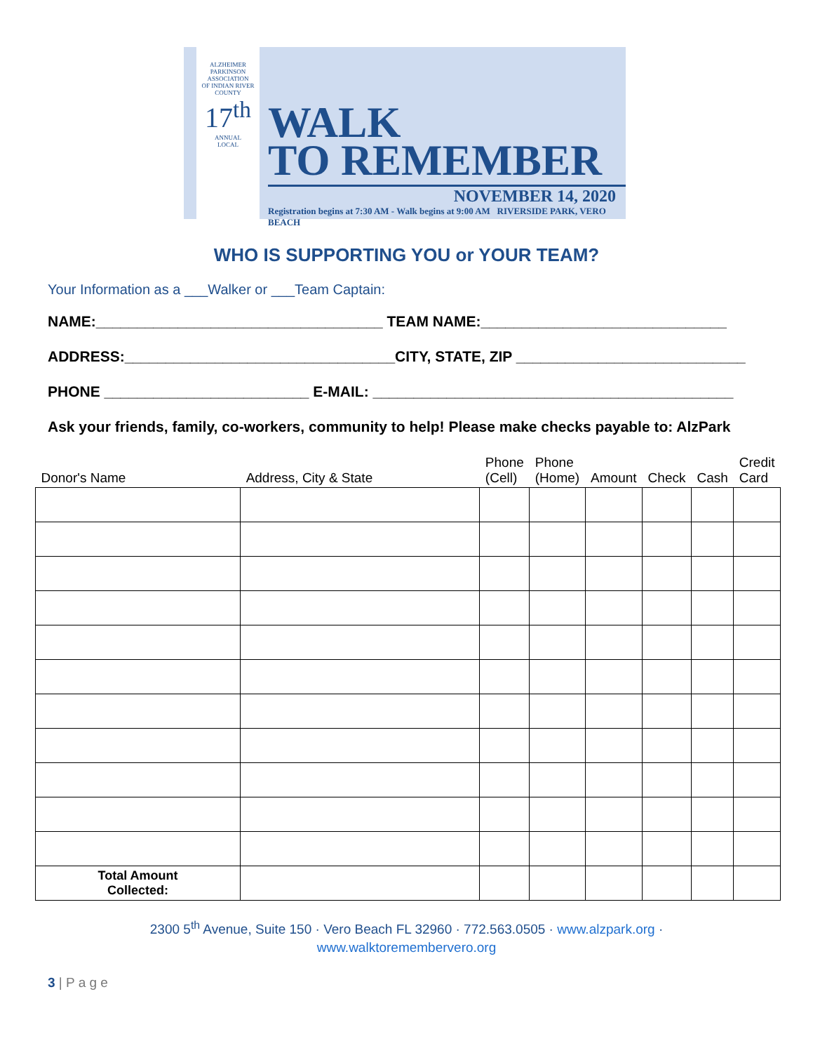ALZHEIMER
PARKINSON
ASSOCIATION
OF INDIAN RIVER COUNTY
17<sup>th</sup>
ANNUAL
LOCAL
WALK
TO REMEMBER
NOVEMBER 14, 2020
Registration begins at 7:30 AM - Walk begins at 9:00 AM RIVERSIDE PARK, VERO BEACH
WHO IS SUPPORTING YOU or YOUR TEAM?
Your Information as a ___Walker or ___Team Captain:
NAME:___________________________________ TEAM NAME:______________________________
ADDRESS:_________________________________CITY, STATE, ZIP ____________________________
PHONE _________________________ E-MAIL: ____________________________________________
Ask your friends, family, co-workers, community to help! Please make checks payable to: AlzPark
| Donor's Name | Address, City & State | Phone (Cell) | Phone (Home) | Amount | Check | Cash | Credit Card |
| --- | --- | --- | --- | --- | --- | --- | --- |
| Total Amount Collected: | | | | | | | |
2300 5<sup>th</sup> Avenue, Suite 150 · Vero Beach FL 32960 · 772.563.0505 · www.alzpark.org ·
www.walktoremembervero.org
3 | P a g e